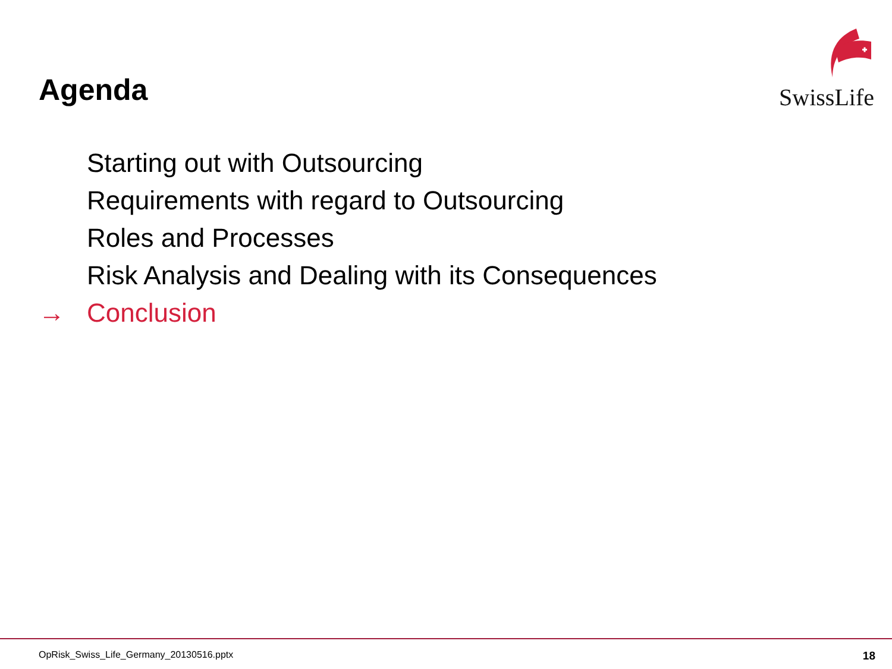Agenda
SwissLife
Starting out with Outsourcing
Requirements with regard to Outsourcing
Roles and Processes
Risk Analysis and Dealing with its Consequences
→ Conclusion
OpRisk_Swiss_Life_Germany_20130516.pptx 18